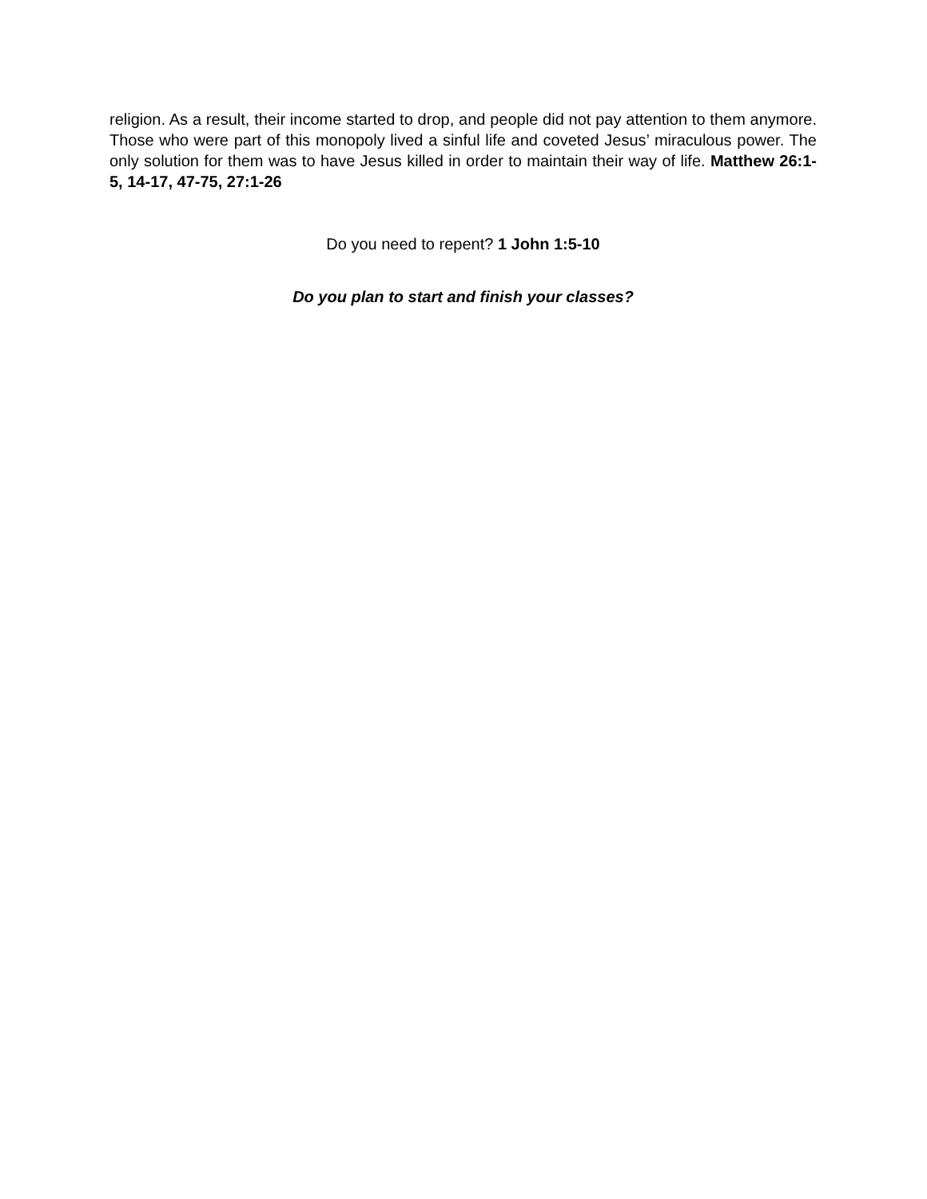religion. As a result, their income started to drop, and people did not pay attention to them anymore. Those who were part of this monopoly lived a sinful life and coveted Jesus’ miraculous power. The only solution for them was to have Jesus killed in order to maintain their way of life. Matthew 26:1-5, 14-17, 47-75, 27:1-26
Do you need to repent? 1 John 1:5-10
Do you plan to start and finish your classes?